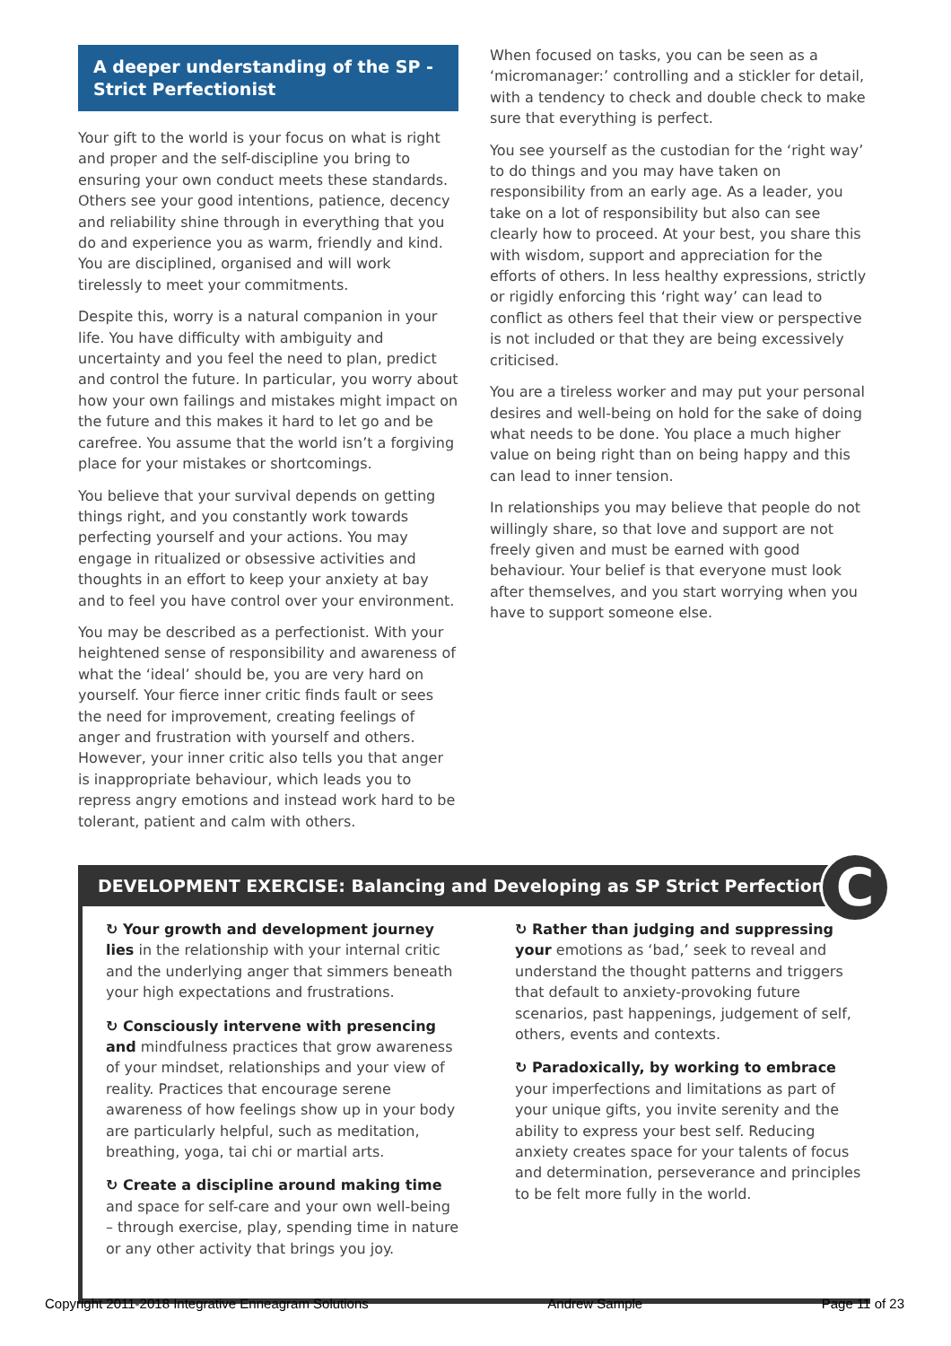A deeper understanding of the SP - Strict Perfectionist
Your gift to the world is your focus on what is right and proper and the self-discipline you bring to ensuring your own conduct meets these standards. Others see your good intentions, patience, decency and reliability shine through in everything that you do and experience you as warm, friendly and kind. You are disciplined, organised and will work tirelessly to meet your commitments.
Despite this, worry is a natural companion in your life. You have difficulty with ambiguity and uncertainty and you feel the need to plan, predict and control the future. In particular, you worry about how your own failings and mistakes might impact on the future and this makes it hard to let go and be carefree. You assume that the world isn’t a forgiving place for your mistakes or shortcomings.
You believe that your survival depends on getting things right, and you constantly work towards perfecting yourself and your actions. You may engage in ritualized or obsessive activities and thoughts in an effort to keep your anxiety at bay and to feel you have control over your environment.
You may be described as a perfectionist. With your heightened sense of responsibility and awareness of what the ‘ideal’ should be, you are very hard on yourself. Your fierce inner critic finds fault or sees the need for improvement, creating feelings of anger and frustration with yourself and others. However, your inner critic also tells you that anger is inappropriate behaviour, which leads you to repress angry emotions and instead work hard to be tolerant, patient and calm with others.
When focused on tasks, you can be seen as a ‘micromanager:’ controlling and a stickler for detail, with a tendency to check and double check to make sure that everything is perfect.
You see yourself as the custodian for the ‘right way’ to do things and you may have taken on responsibility from an early age. As a leader, you take on a lot of responsibility but also can see clearly how to proceed. At your best, you share this with wisdom, support and appreciation for the efforts of others. In less healthy expressions, strictly or rigidly enforcing this ‘right way’ can lead to conflict as others feel that their view or perspective is not included or that they are being excessively criticised.
You are a tireless worker and may put your personal desires and well-being on hold for the sake of doing what needs to be done. You place a much higher value on being right than on being happy and this can lead to inner tension.
In relationships you may believe that people do not willingly share, so that love and support are not freely given and must be earned with good behaviour. Your belief is that everyone must look after themselves, and you start worrying when you have to support someone else.
DEVELOPMENT EXERCISE: Balancing and Developing as SP Strict Perfectionist
C
↻ Your growth and development journey lies in the relationship with your internal critic and the underlying anger that simmers beneath your high expectations and frustrations.
↻ Consciously intervene with presencing and mindfulness practices that grow awareness of your mindset, relationships and your view of reality. Practices that encourage serene awareness of how feelings show up in your body are particularly helpful, such as meditation, breathing, yoga, tai chi or martial arts.
↻ Create a discipline around making time and space for self-care and your own well-being – through exercise, play, spending time in nature or any other activity that brings you joy.
↻ Rather than judging and suppressing your emotions as ‘bad,’ seek to reveal and understand the thought patterns and triggers that default to anxiety-provoking future scenarios, past happenings, judgement of self, others, events and contexts.
↻ Paradoxically, by working to embrace your imperfections and limitations as part of your unique gifts, you invite serenity and the ability to express your best self. Reducing anxiety creates space for your talents of focus and determination, perseverance and principles to be felt more fully in the world.
Copyright 2011-2018 Integrative Enneagram Solutions Andrew Sample Page 11 of 23